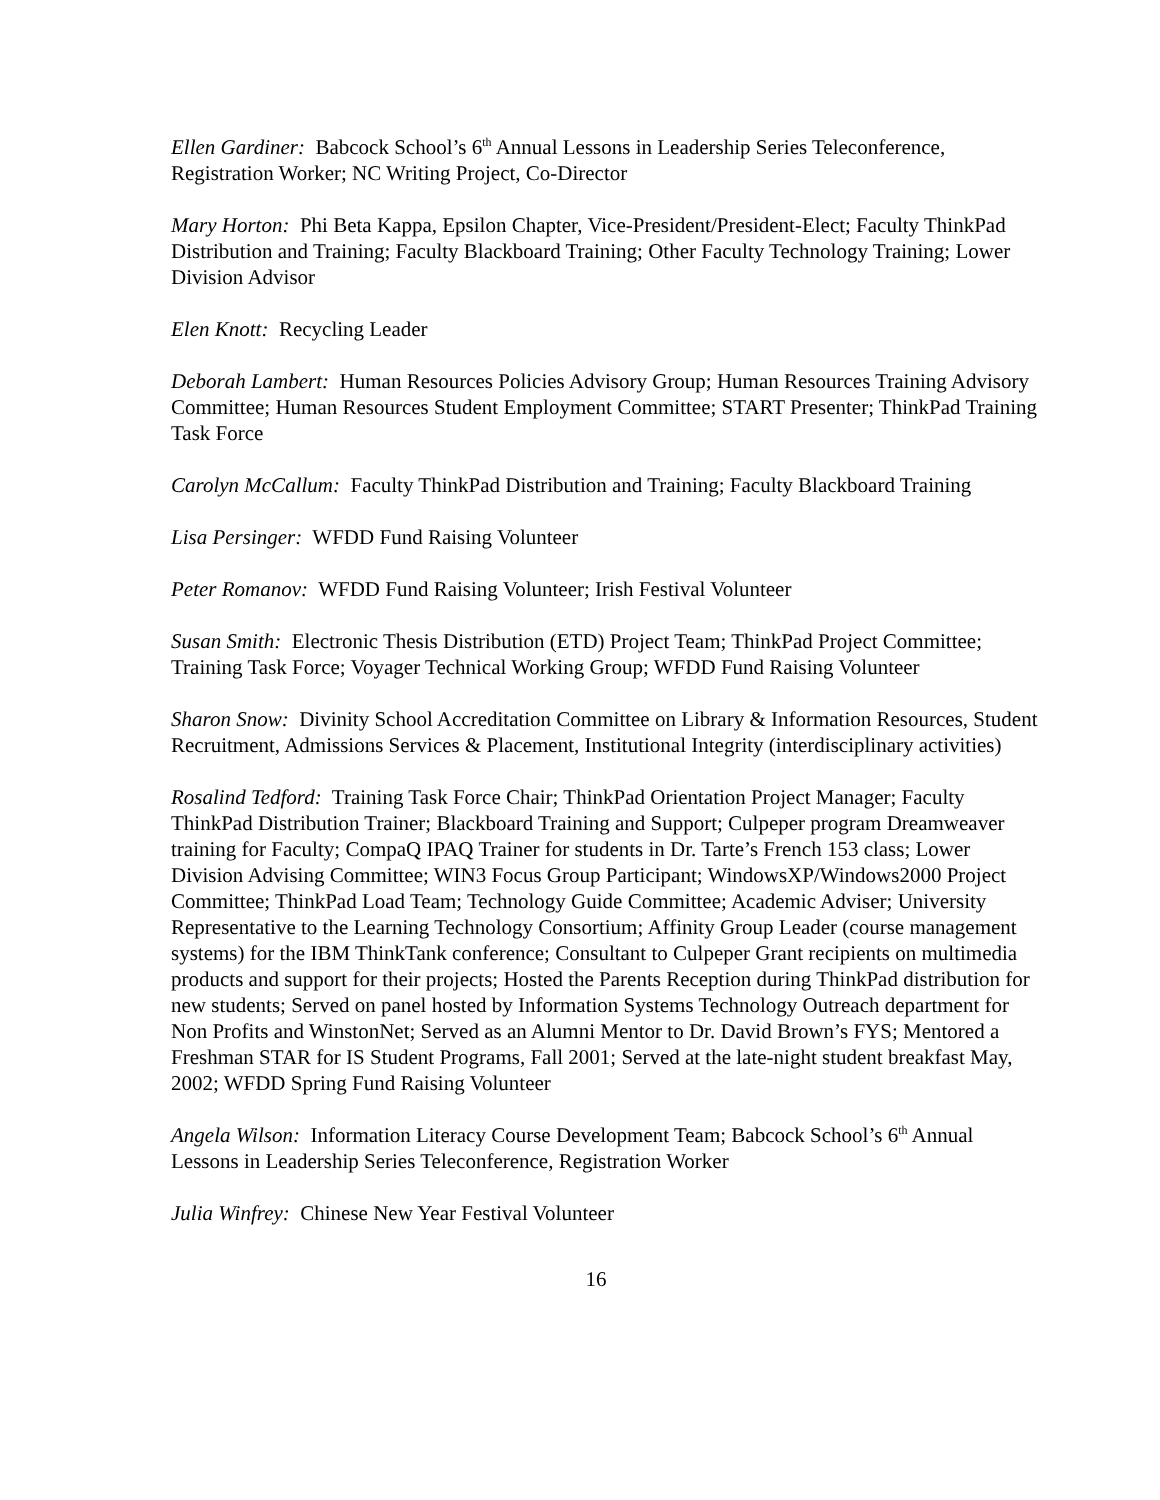Ellen Gardiner: Babcock School’s 6<sup>th</sup> Annual Lessons in Leadership Series Teleconference, Registration Worker; NC Writing Project, Co-Director
Mary Horton: Phi Beta Kappa, Epsilon Chapter, Vice-President/President-Elect; Faculty ThinkPad Distribution and Training; Faculty Blackboard Training; Other Faculty Technology Training; Lower Division Advisor
Elen Knott: Recycling Leader
Deborah Lambert: Human Resources Policies Advisory Group; Human Resources Training Advisory Committee; Human Resources Student Employment Committee; START Presenter; ThinkPad Training Task Force
Carolyn McCallum: Faculty ThinkPad Distribution and Training; Faculty Blackboard Training
Lisa Persinger: WFDD Fund Raising Volunteer
Peter Romanov: WFDD Fund Raising Volunteer; Irish Festival Volunteer
Susan Smith: Electronic Thesis Distribution (ETD) Project Team; ThinkPad Project Committee; Training Task Force; Voyager Technical Working Group; WFDD Fund Raising Volunteer
Sharon Snow: Divinity School Accreditation Committee on Library & Information Resources, Student Recruitment, Admissions Services & Placement, Institutional Integrity (interdisciplinary activities)
Rosalind Tedford: Training Task Force Chair; ThinkPad Orientation Project Manager; Faculty ThinkPad Distribution Trainer; Blackboard Training and Support; Culpeper program Dreamweaver training for Faculty; CompaQ IPAQ Trainer for students in Dr. Tarte’s French 153 class; Lower Division Advising Committee; WIN3 Focus Group Participant; WindowsXP/Windows2000 Project Committee; ThinkPad Load Team; Technology Guide Committee; Academic Adviser; University Representative to the Learning Technology Consortium; Affinity Group Leader (course management systems) for the IBM ThinkTank conference; Consultant to Culpeper Grant recipients on multimedia products and support for their projects; Hosted the Parents Reception during ThinkPad distribution for new students; Served on panel hosted by Information Systems Technology Outreach department for Non Profits and WinstonNet; Served as an Alumni Mentor to Dr. David Brown’s FYS; Mentored a Freshman STAR for IS Student Programs, Fall 2001; Served at the late-night student breakfast May, 2002; WFDD Spring Fund Raising Volunteer
Angela Wilson: Information Literacy Course Development Team; Babcock School’s 6<sup>th</sup> Annual Lessons in Leadership Series Teleconference, Registration Worker
Julia Winfrey: Chinese New Year Festival Volunteer
16